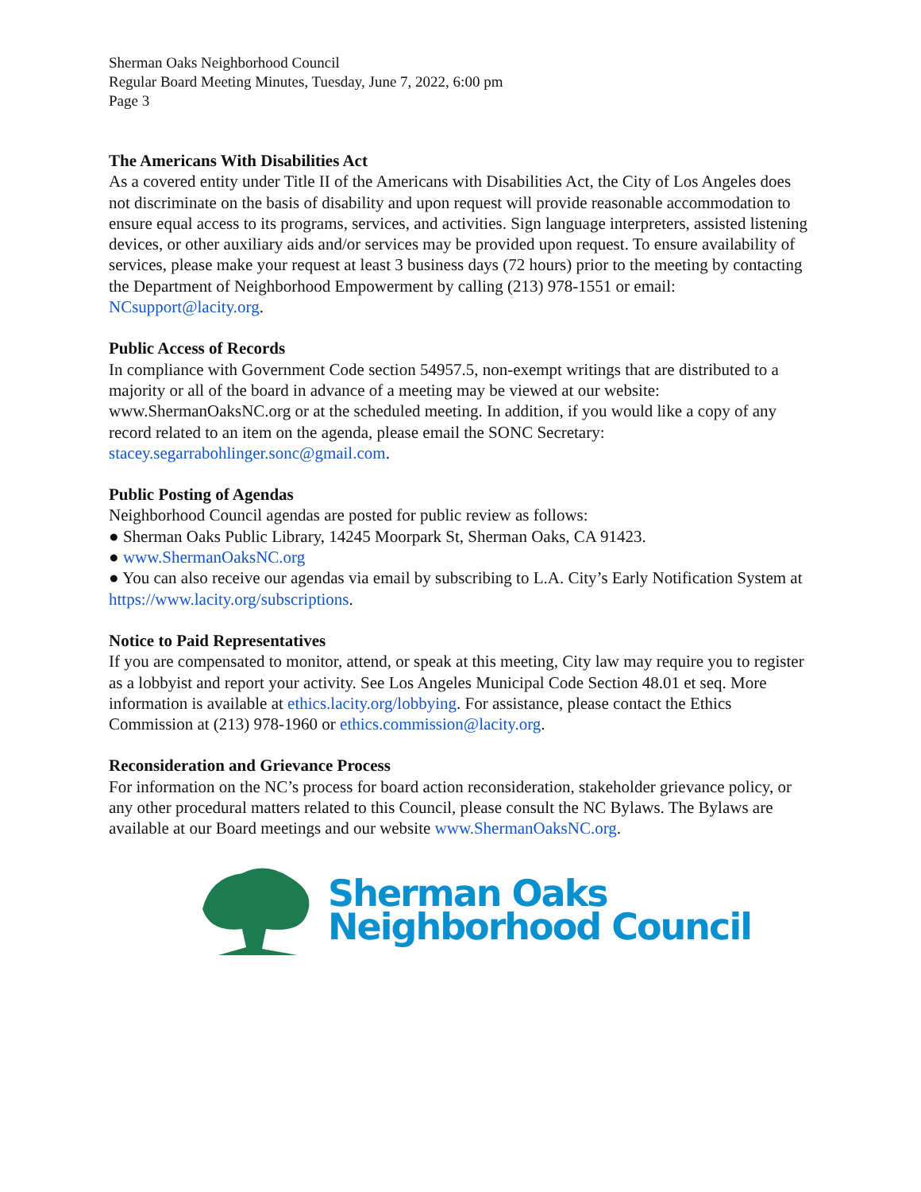Sherman Oaks Neighborhood Council
Regular Board Meeting Minutes, Tuesday, June 7, 2022, 6:00 pm
Page 3
The Americans With Disabilities Act
As a covered entity under Title II of the Americans with Disabilities Act, the City of Los Angeles does not discriminate on the basis of disability and upon request will provide reasonable accommodation to ensure equal access to its programs, services, and activities. Sign language interpreters, assisted listening devices, or other auxiliary aids and/or services may be provided upon request. To ensure availability of services, please make your request at least 3 business days (72 hours) prior to the meeting by contacting the Department of Neighborhood Empowerment by calling (213) 978-1551 or email: NCsupport@lacity.org.
Public Access of Records
In compliance with Government Code section 54957.5, non-exempt writings that are distributed to a majority or all of the board in advance of a meeting may be viewed at our website: www.ShermanOaksNC.org or at the scheduled meeting. In addition, if you would like a copy of any record related to an item on the agenda, please email the SONC Secretary: stacey.segarrabohlinger.sonc@gmail.com.
Public Posting of Agendas
Neighborhood Council agendas are posted for public review as follows:
● Sherman Oaks Public Library, 14245 Moorpark St, Sherman Oaks, CA 91423.
● www.ShermanOaksNC.org
● You can also receive our agendas via email by subscribing to L.A. City’s Early Notification System at https://www.lacity.org/subscriptions.
Notice to Paid Representatives
If you are compensated to monitor, attend, or speak at this meeting, City law may require you to register as a lobbyist and report your activity. See Los Angeles Municipal Code Section 48.01 et seq. More information is available at ethics.lacity.org/lobbying. For assistance, please contact the Ethics Commission at (213) 978-1960 or ethics.commission@lacity.org.
Reconsideration and Grievance Process
For information on the NC’s process for board action reconsideration, stakeholder grievance policy, or any other procedural matters related to this Council, please consult the NC Bylaws. The Bylaws are available at our Board meetings and our website www.ShermanOaksNC.org.
Sherman Oaks
Neighborhood Council